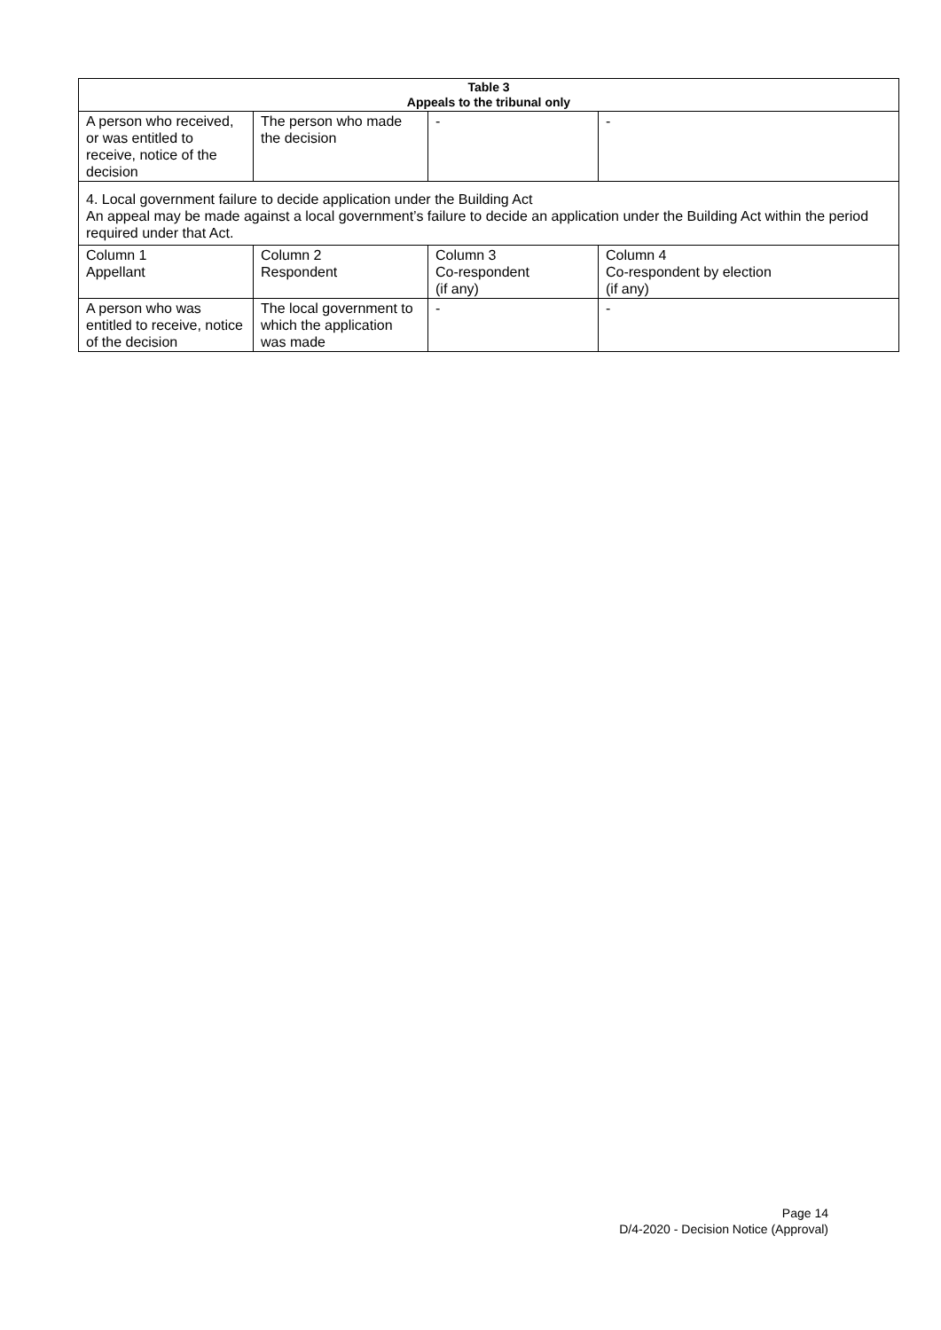| Table 3 Appeals to the tribunal only | | | |
| --- | --- | --- | --- |
| A person who received, or was entitled to receive, notice of the decision | The person who made the decision | - | - |
| 4. Local government failure to decide application under the Building Act An appeal may be made against a local government’s failure to decide an application under the Building Act within the period required under that Act. | | | |
| Column 1 Appellant | Column 2 Respondent | Column 3 Co-respondent (if any) | Column 4 Co-respondent by election (if any) |
| A person who was entitled to receive, notice of the decision | The local government to which the application was made | - | - |
Page 14
D/4-2020 - Decision Notice (Approval)